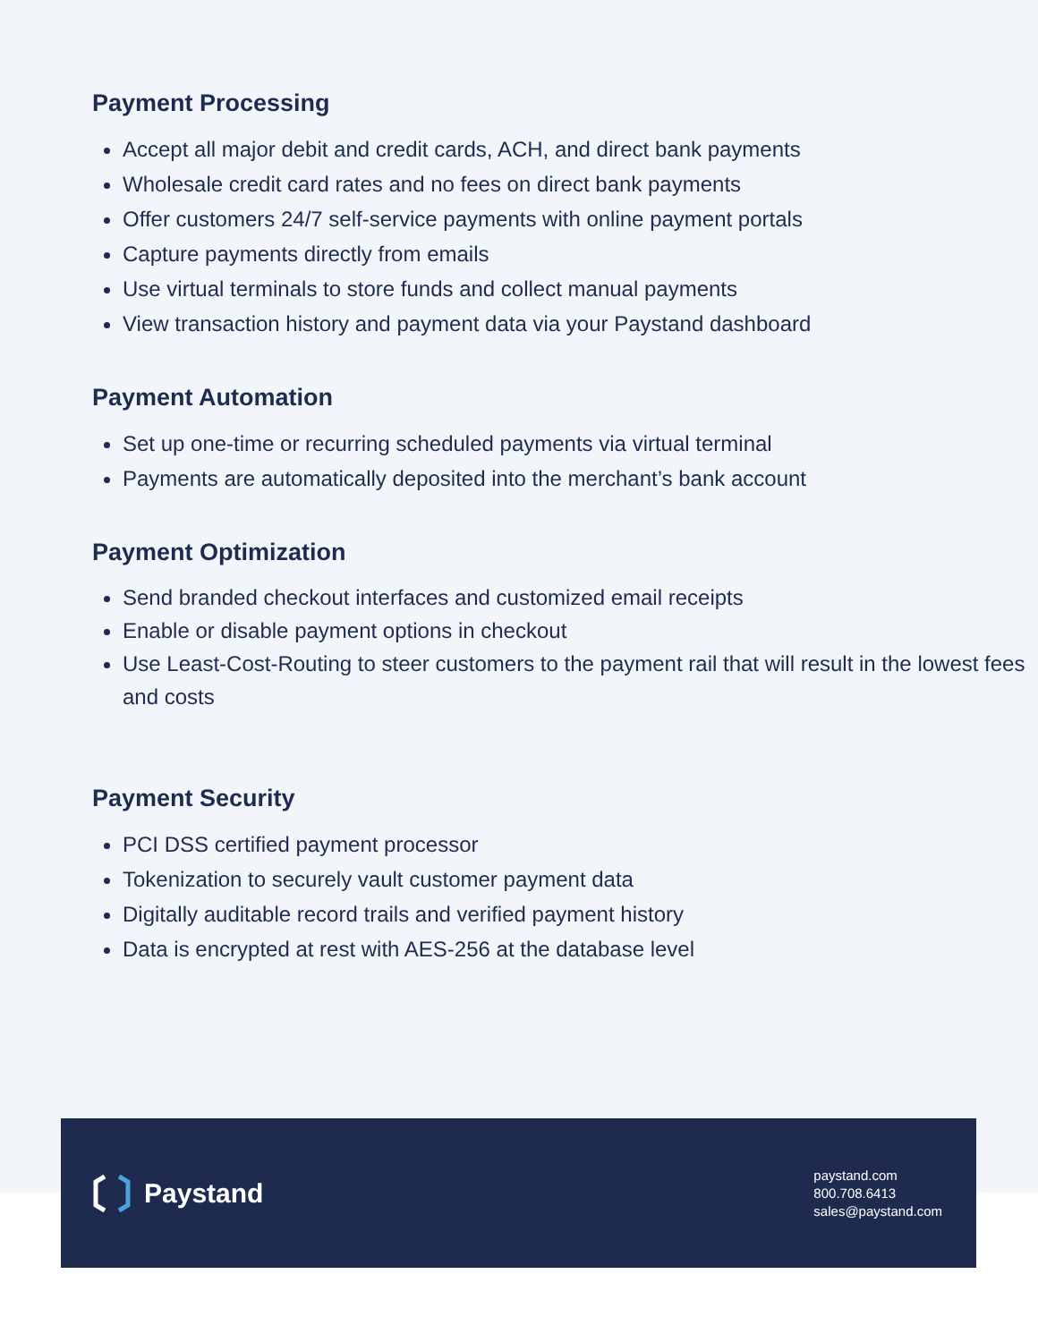Payment Processing
Accept all major debit and credit cards, ACH, and direct bank payments
Wholesale credit card rates and no fees on direct bank payments
Offer customers 24/7 self-service payments with online payment portals
Capture payments directly from emails
Use virtual terminals to store funds and collect manual payments
View transaction history and payment data via your Paystand dashboard
Payment Automation
Set up one-time or recurring scheduled payments via virtual terminal
Payments are automatically deposited into the merchant’s bank account
Payment Optimization
Send branded checkout interfaces and customized email receipts
Enable or disable payment options in checkout
Use Least-Cost-Routing to steer customers to the payment rail that will result in the lowest fees and costs
Payment Security
PCI DSS certified payment processor
Tokenization to securely vault customer payment data
Digitally auditable record trails and verified payment history
Data is encrypted at rest with AES-256 at the database level
Paystand
paystand.com
800.708.6413
sales@paystand.com